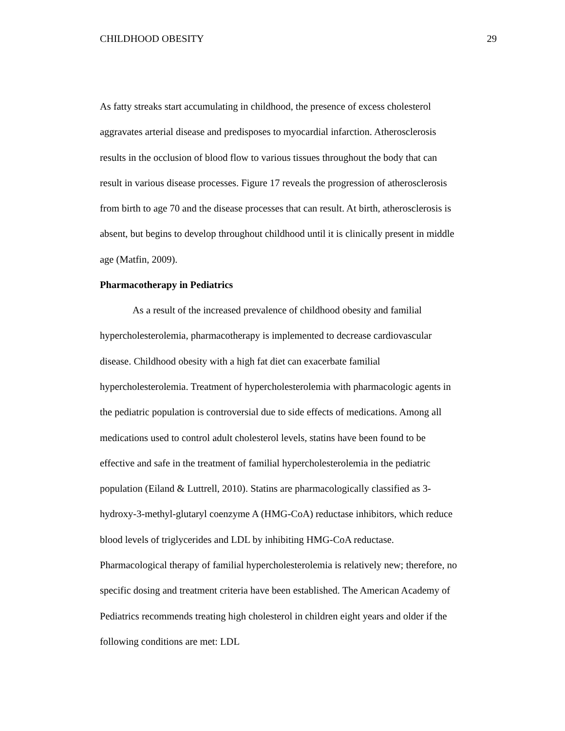CHILDHOOD OBESITY 29
As fatty streaks start accumulating in childhood, the presence of excess cholesterol
aggravates arterial disease and predisposes to myocardial infarction. Atherosclerosis
results in the occlusion of blood flow to various tissues throughout the body that can
result in various disease processes. Figure 17 reveals the progression of atherosclerosis
from birth to age 70 and the disease processes that can result. At birth, atherosclerosis is
absent, but begins to develop throughout childhood until it is clinically present in middle
age (Matfin, 2009).
Pharmacotherapy in Pediatrics
As a result of the increased prevalence of childhood obesity and familial
hypercholesterolemia, pharmacotherapy is implemented to decrease cardiovascular
disease. Childhood obesity with a high fat diet can exacerbate familial
hypercholesterolemia. Treatment of hypercholesterolemia with pharmacologic agents in
the pediatric population is controversial due to side effects of medications. Among all
medications used to control adult cholesterol levels, statins have been found to be
effective and safe in the treatment of familial hypercholesterolemia in the pediatric
population (Eiland & Luttrell, 2010). Statins are pharmacologically classified as 3-
hydroxy-3-methyl-glutaryl coenzyme A (HMG-CoA) reductase inhibitors, which reduce
blood levels of triglycerides and LDL by inhibiting HMG-CoA reductase.
Pharmacological therapy of familial hypercholesterolemia is relatively new; therefore, no
specific dosing and treatment criteria have been established. The American Academy of
Pediatrics recommends treating high cholesterol in children eight years and older if the
following conditions are met: LDL